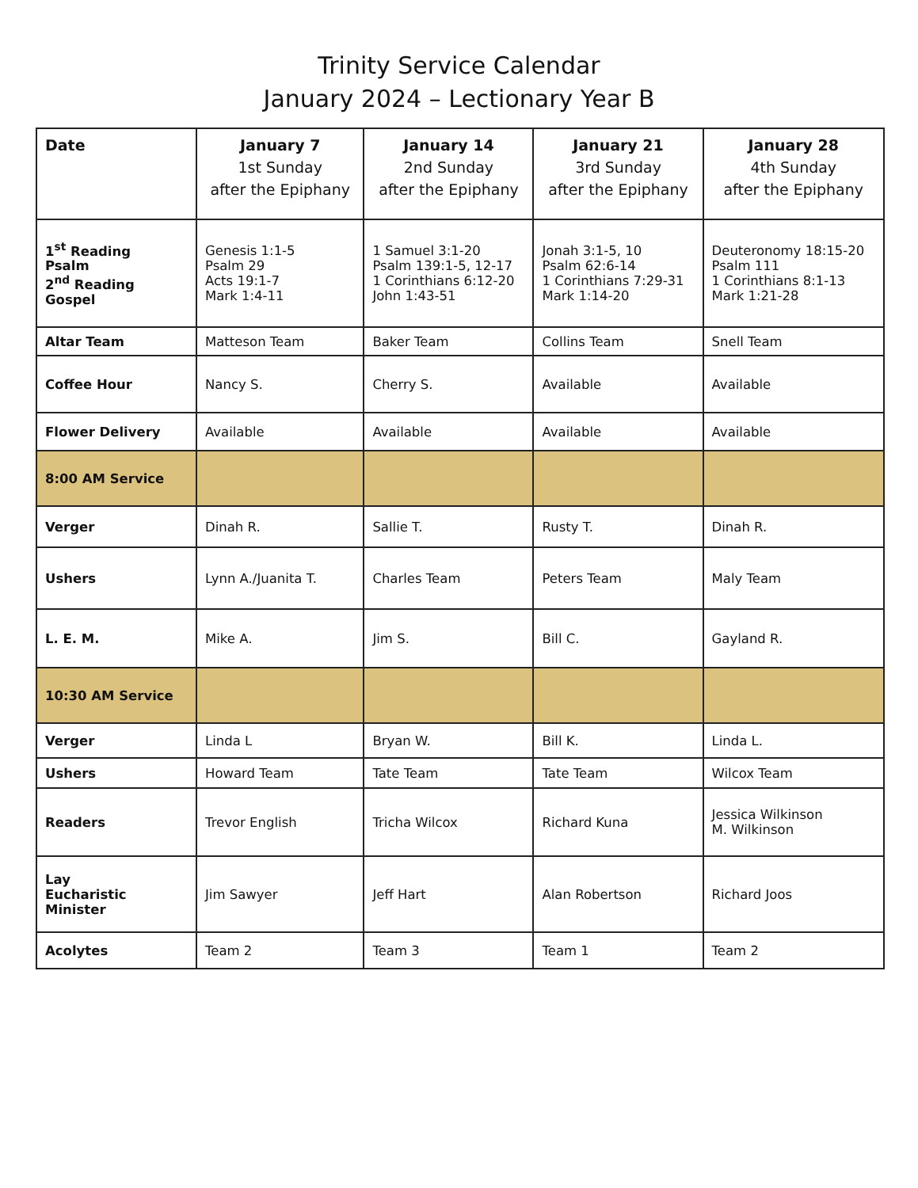Trinity Service Calendar
January 2024 – Lectionary Year B
| Date | January 7 1st Sunday after the Epiphany | January 14 2nd Sunday after the Epiphany | January 21 3rd Sunday after the Epiphany | January 28 4th Sunday after the Epiphany |
| --- | --- | --- | --- | --- |
| 1<sup>st</sup> Reading Psalm 2<sup>nd</sup> Reading Gospel | Genesis 1:1-5 Psalm 29 Acts 19:1-7 Mark 1:4-11 | 1 Samuel 3:1-20 Psalm 139:1-5, 12-17 1 Corinthians 6:12-20 John 1:43-51 | Jonah 3:1-5, 10 Psalm 62:6-14 1 Corinthians 7:29-31 Mark 1:14-20 | Deuteronomy 18:15-20 Psalm 111 1 Corinthians 8:1-13 Mark 1:21-28 |
| Altar Team | Matteson Team | Baker Team | Collins Team | Snell Team |
| Coffee Hour | Nancy S. | Cherry S. | Available | Available |
| Flower Delivery | Available | Available | Available | Available |
| 8:00 AM Service | | | | |
| Verger | Dinah R. | Sallie T. | Rusty T. | Dinah R. |
| Ushers | Lynn A./Juanita T. | Charles Team | Peters Team | Maly Team |
| L. E. M. | Mike A. | Jim S. | Bill C. | Gayland R. |
| 10:30 AM Service | | | | |
| Verger | Linda L | Bryan W. | Bill K. | Linda L. |
| Ushers | Howard Team | Tate Team | Tate Team | Wilcox Team |
| Readers | Trevor English | Tricha Wilcox | Richard Kuna | Jessica Wilkinson M. Wilkinson |
| Lay Eucharistic Minister | Jim Sawyer | Jeff Hart | Alan Robertson | Richard Joos |
| Acolytes | Team 2 | Team 3 | Team 1 | Team 2 |